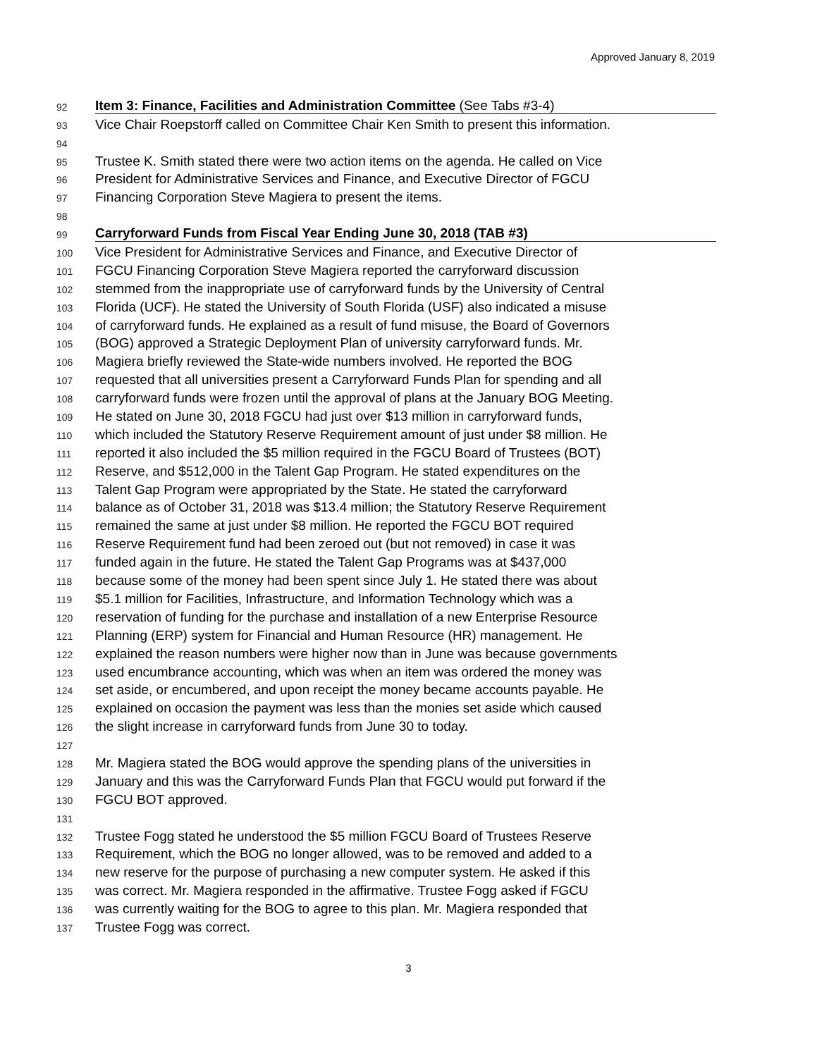Approved January 8, 2019
92 Item 3: Finance, Facilities and Administration Committee (See Tabs #3-4)
93 Vice Chair Roepstorff called on Committee Chair Ken Smith to present this information.
94
95 Trustee K. Smith stated there were two action items on the agenda. He called on Vice
96 President for Administrative Services and Finance, and Executive Director of FGCU
97 Financing Corporation Steve Magiera to present the items.
98
99 Carryforward Funds from Fiscal Year Ending June 30, 2018 (TAB #3)
100 Vice President for Administrative Services and Finance, and Executive Director of
101 FGCU Financing Corporation Steve Magiera reported the carryforward discussion
102 stemmed from the inappropriate use of carryforward funds by the University of Central
103 Florida (UCF). He stated the University of South Florida (USF) also indicated a misuse
104 of carryforward funds. He explained as a result of fund misuse, the Board of Governors
105 (BOG) approved a Strategic Deployment Plan of university carryforward funds. Mr.
106 Magiera briefly reviewed the State-wide numbers involved. He reported the BOG
107 requested that all universities present a Carryforward Funds Plan for spending and all
108 carryforward funds were frozen until the approval of plans at the January BOG Meeting.
109 He stated on June 30, 2018 FGCU had just over $13 million in carryforward funds,
110 which included the Statutory Reserve Requirement amount of just under $8 million. He
111 reported it also included the $5 million required in the FGCU Board of Trustees (BOT)
112 Reserve, and $512,000 in the Talent Gap Program. He stated expenditures on the
113 Talent Gap Program were appropriated by the State. He stated the carryforward
114 balance as of October 31, 2018 was $13.4 million; the Statutory Reserve Requirement
115 remained the same at just under $8 million. He reported the FGCU BOT required
116 Reserve Requirement fund had been zeroed out (but not removed) in case it was
117 funded again in the future. He stated the Talent Gap Programs was at $437,000
118 because some of the money had been spent since July 1. He stated there was about
119 $5.1 million for Facilities, Infrastructure, and Information Technology which was a
120 reservation of funding for the purchase and installation of a new Enterprise Resource
121 Planning (ERP) system for Financial and Human Resource (HR) management. He
122 explained the reason numbers were higher now than in June was because governments
123 used encumbrance accounting, which was when an item was ordered the money was
124 set aside, or encumbered, and upon receipt the money became accounts payable. He
125 explained on occasion the payment was less than the monies set aside which caused
126 the slight increase in carryforward funds from June 30 to today.
127
128 Mr. Magiera stated the BOG would approve the spending plans of the universities in
129 January and this was the Carryforward Funds Plan that FGCU would put forward if the
130 FGCU BOT approved.
131
132 Trustee Fogg stated he understood the $5 million FGCU Board of Trustees Reserve
133 Requirement, which the BOG no longer allowed, was to be removed and added to a
134 new reserve for the purpose of purchasing a new computer system. He asked if this
135 was correct. Mr. Magiera responded in the affirmative. Trustee Fogg asked if FGCU
136 was currently waiting for the BOG to agree to this plan. Mr. Magiera responded that
137 Trustee Fogg was correct.
3